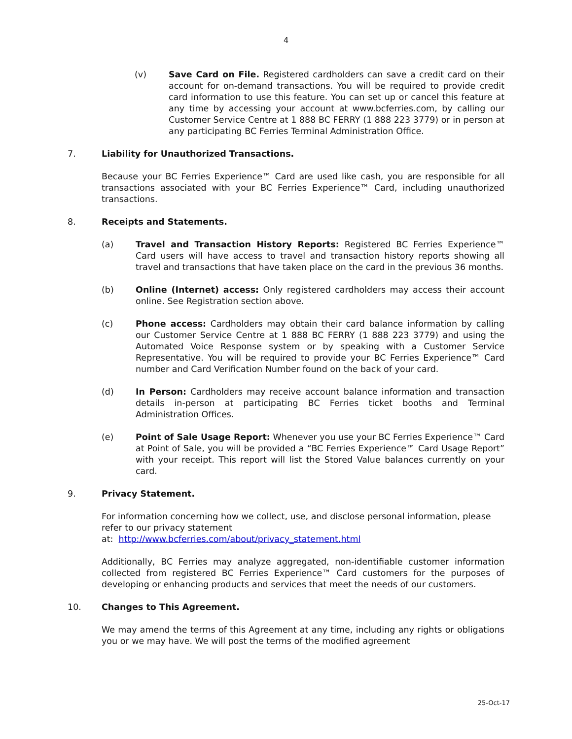4
(v) Save Card on File. Registered cardholders can save a credit card on their account for on-demand transactions. You will be required to provide credit card information to use this feature. You can set up or cancel this feature at any time by accessing your account at www.bcferries.com, by calling our Customer Service Centre at 1 888 BC FERRY (1 888 223 3779) or in person at any participating BC Ferries Terminal Administration Office.
7. Liability for Unauthorized Transactions.
Because your BC Ferries Experience™ Card are used like cash, you are responsible for all transactions associated with your BC Ferries Experience™ Card, including unauthorized transactions.
8. Receipts and Statements.
(a) Travel and Transaction History Reports: Registered BC Ferries Experience™ Card users will have access to travel and transaction history reports showing all travel and transactions that have taken place on the card in the previous 36 months.
(b) Online (Internet) access: Only registered cardholders may access their account online. See Registration section above.
(c) Phone access: Cardholders may obtain their card balance information by calling our Customer Service Centre at 1 888 BC FERRY (1 888 223 3779) and using the Automated Voice Response system or by speaking with a Customer Service Representative. You will be required to provide your BC Ferries Experience™ Card number and Card Verification Number found on the back of your card.
(d) In Person: Cardholders may receive account balance information and transaction details in-person at participating BC Ferries ticket booths and Terminal Administration Offices.
(e) Point of Sale Usage Report: Whenever you use your BC Ferries Experience™ Card at Point of Sale, you will be provided a “BC Ferries Experience™ Card Usage Report” with your receipt. This report will list the Stored Value balances currently on your card.
9. Privacy Statement.
For information concerning how we collect, use, and disclose personal information, please refer to our privacy statement
at: http://www.bcferries.com/about/privacy_statement.html
Additionally, BC Ferries may analyze aggregated, non-identifiable customer information collected from registered BC Ferries Experience™ Card customers for the purposes of developing or enhancing products and services that meet the needs of our customers.
10. Changes to This Agreement.
We may amend the terms of this Agreement at any time, including any rights or obligations you or we may have. We will post the terms of the modified agreement
25-Oct-17